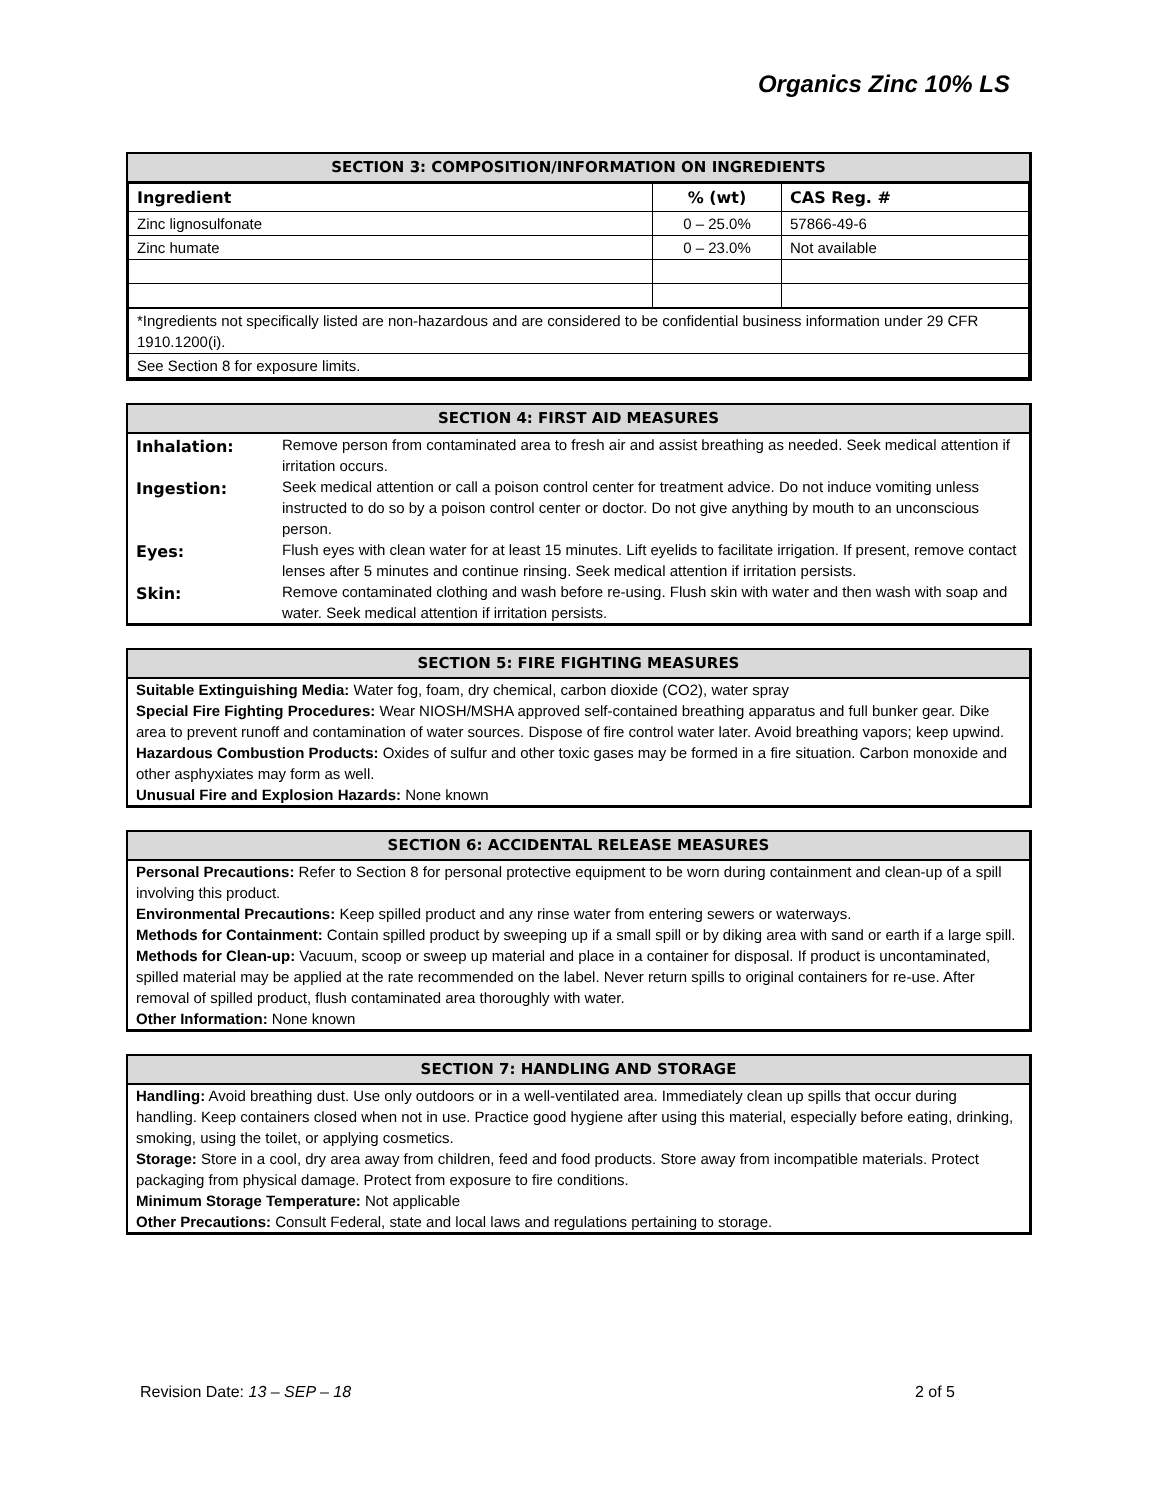Organics Zinc 10% LS
SECTION 3: COMPOSITION/INFORMATION ON INGREDIENTS
| Ingredient | % (wt) | CAS Reg. # |
| --- | --- | --- |
| Zinc lignosulfonate | 0 – 25.0% | 57866-49-6 |
| Zinc humate | 0 – 23.0% | Not available |
| *Ingredients not specifically listed are non-hazardous and are considered to be confidential business information under 29 CFR 1910.1200(i). | | |
| See Section 8 for exposure limits. | | |
SECTION 4: FIRST AID MEASURES
| Inhalation: | Remove person from contaminated area to fresh air and assist breathing as needed. Seek medical attention if irritation occurs. |
| Ingestion: | Seek medical attention or call a poison control center for treatment advice. Do not induce vomiting unless instructed to do so by a poison control center or doctor. Do not give anything by mouth to an unconscious person. |
| Eyes: | Flush eyes with clean water for at least 15 minutes. Lift eyelids to facilitate irrigation. If present, remove contact lenses after 5 minutes and continue rinsing. Seek medical attention if irritation persists. |
| Skin: | Remove contaminated clothing and wash before re-using. Flush skin with water and then wash with soap and water. Seek medical attention if irritation persists. |
SECTION 5: FIRE FIGHTING MEASURES
Suitable Extinguishing Media: Water fog, foam, dry chemical, carbon dioxide (CO2), water spray
Special Fire Fighting Procedures: Wear NIOSH/MSHA approved self-contained breathing apparatus and full bunker gear. Dike area to prevent runoff and contamination of water sources. Dispose of fire control water later. Avoid breathing vapors; keep upwind.
Hazardous Combustion Products: Oxides of sulfur and other toxic gases may be formed in a fire situation. Carbon monoxide and other asphyxiates may form as well.
Unusual Fire and Explosion Hazards: None known
SECTION 6: ACCIDENTAL RELEASE MEASURES
Personal Precautions: Refer to Section 8 for personal protective equipment to be worn during containment and clean-up of a spill involving this product.
Environmental Precautions: Keep spilled product and any rinse water from entering sewers or waterways.
Methods for Containment: Contain spilled product by sweeping up if a small spill or by diking area with sand or earth if a large spill.
Methods for Clean-up: Vacuum, scoop or sweep up material and place in a container for disposal. If product is uncontaminated, spilled material may be applied at the rate recommended on the label. Never return spills to original containers for re-use. After removal of spilled product, flush contaminated area thoroughly with water.
Other Information: None known
SECTION 7: HANDLING AND STORAGE
Handling: Avoid breathing dust. Use only outdoors or in a well-ventilated area. Immediately clean up spills that occur during handling. Keep containers closed when not in use. Practice good hygiene after using this material, especially before eating, drinking, smoking, using the toilet, or applying cosmetics.
Storage: Store in a cool, dry area away from children, feed and food products. Store away from incompatible materials. Protect packaging from physical damage. Protect from exposure to fire conditions.
Minimum Storage Temperature: Not applicable
Other Precautions: Consult Federal, state and local laws and regulations pertaining to storage.
Revision Date: 13 – SEP – 18 2 of 5